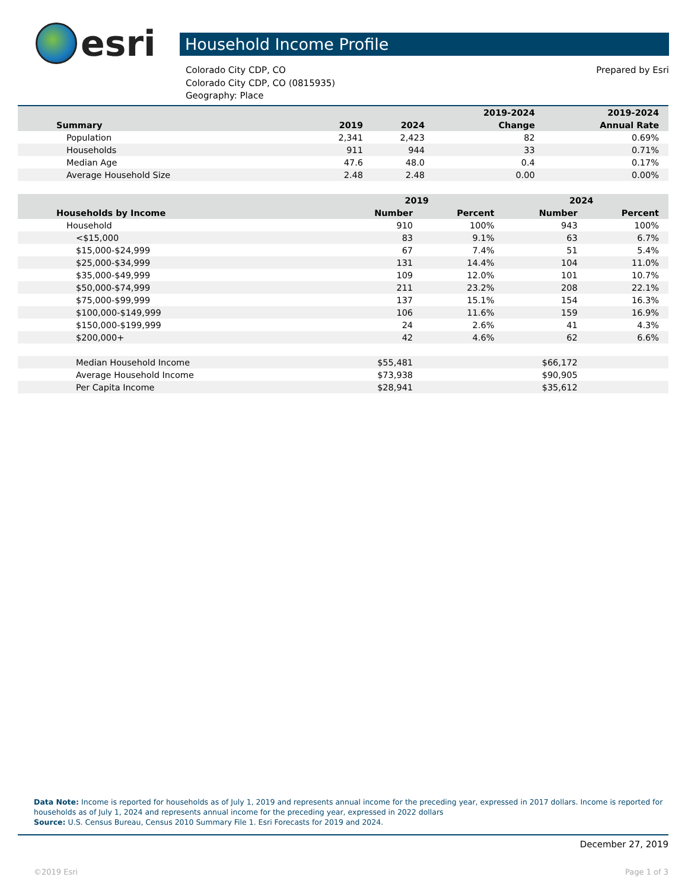esri
Household Income Profile
Colorado City CDP, CO
Colorado City CDP, CO (0815935)
Geography: Place
Prepared by Esri
| | | | 2019-2024 | 2019-2024 |
| --- | --- | --- | --- | --- |
| Summary | 2019 | 2024 | Change | Annual Rate |
| Population | 2,341 | 2,423 | 82 | 0.69% |
| Households | 911 | 944 | 33 | 0.71% |
| Median Age | 47.6 | 48.0 | 0.4 | 0.17% |
| Average Household Size | 2.48 | 2.48 | 0.00 | 0.00% |
| | 2019 | | 2024 | |
| --- | --- | --- | --- | --- |
| Households by Income | Number | Percent | Number | Percent |
| Household | 910 | 100% | 943 | 100% |
| <$15,000 | 83 | 9.1% | 63 | 6.7% |
| $15,000-$24,999 | 67 | 7.4% | 51 | 5.4% |
| $25,000-$34,999 | 131 | 14.4% | 104 | 11.0% |
| $35,000-$49,999 | 109 | 12.0% | 101 | 10.7% |
| $50,000-$74,999 | 211 | 23.2% | 208 | 22.1% |
| $75,000-$99,999 | 137 | 15.1% | 154 | 16.3% |
| $100,000-$149,999 | 106 | 11.6% | 159 | 16.9% |
| $150,000-$199,999 | 24 | 2.6% | 41 | 4.3% |
| $200,000+ | 42 | 4.6% | 62 | 6.6% |
| Median Household Income | $55,481 | | $66,172 | |
| Average Household Income | $73,938 | | $90,905 | |
| Per Capita Income | $28,941 | | $35,612 | |
Data Note: Income is reported for households as of July 1, 2019 and represents annual income for the preceding year, expressed in 2017 dollars. Income is reported for households as of July 1, 2024 and represents annual income for the preceding year, expressed in 2022 dollars
Source: U.S. Census Bureau, Census 2010 Summary File 1. Esri Forecasts for 2019 and 2024.
December 27, 2019
©2019 Esri Page 1 of 3